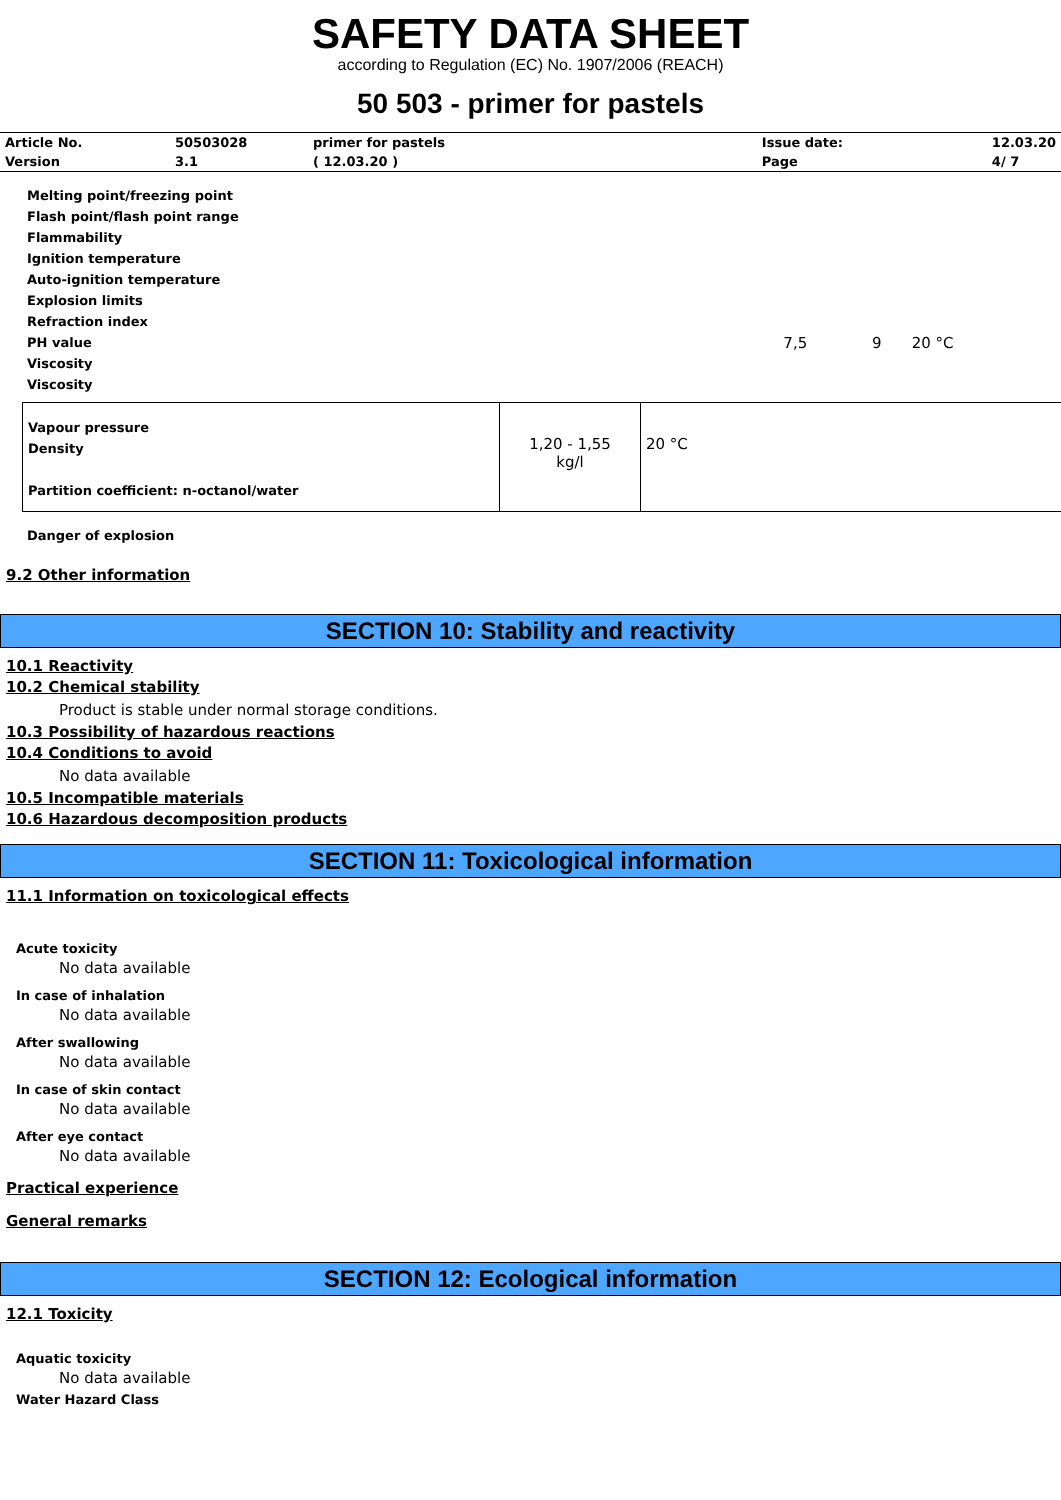SAFETY DATA SHEET
according to Regulation (EC) No. 1907/2006 (REACH)
50 503 - primer for pastels
| Article No. | 50503028 | primer for pastels | Issue date: | 12.03.20 |
| Version | 3.1 | ( 12.03.20 ) | Page | 4/ 7 |
| Melting point/freezing point Flash point/flash point range Flammability Ignition temperature Auto-ignition temperature Explosion limits Refraction index PH value Viscosity Viscosity | 7,5 | 9 | 20 °C |
| Vapour pressure Density Partition coefficient: n-octanol/water | 1,20 - 1,55 kg/l | 20 °C |
Danger of explosion
9.2 Other information
SECTION 10: Stability and reactivity
10.1 Reactivity
10.2 Chemical stability
Product is stable under normal storage conditions.
10.3 Possibility of hazardous reactions
10.4 Conditions to avoid
No data available
10.5 Incompatible materials
10.6 Hazardous decomposition products
SECTION 11: Toxicological information
11.1 Information on toxicological effects
Acute toxicity
No data available
In case of inhalation
No data available
After swallowing
No data available
In case of skin contact
No data available
After eye contact
No data available
Practical experience
General remarks
SECTION 12: Ecological information
12.1 Toxicity
Aquatic toxicity
No data available
Water Hazard Class